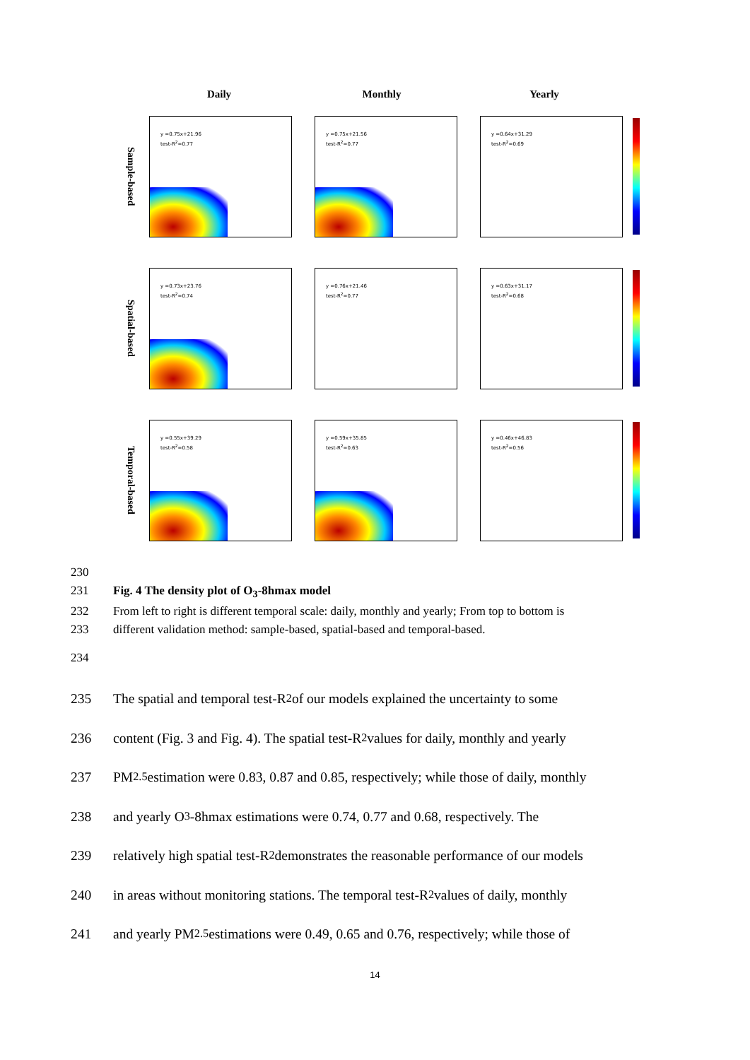Daily Monthly Yearly
Sample-based
y =0.75x+21.96
test-R<sup>2</sup>=0.77
y =0.75x+21.56
test-R<sup>2</sup>=0.77
y =0.64x+31.29
test-R<sup>2</sup>=0.69
Spatial-based
y =0.73x+23.76
test-R<sup>2</sup>=0.74
y =0.76x+21.46
test-R<sup>2</sup>=0.77
y =0.63x+31.17
test-R<sup>2</sup>=0.68
Temporal-based
y =0.55x+39.29
test-R<sup>2</sup>=0.58
y =0.59x+35.85
test-R<sup>2</sup>=0.63
y =0.46x+46.83
test-R<sup>2</sup>=0.56
230
231 Fig. 4 The density plot of O<sub>3</sub>-8hmax model
232 From left to right is different temporal scale: daily, monthly and yearly; From top to bottom is
233 different validation method: sample-based, spatial-based and temporal-based.
234
235 The spatial and temporal test-R<sup>2</sup> of our models explained the uncertainty to some
236 content (Fig. 3 and Fig. 4). The spatial test-R<sup>2</sup> values for daily, monthly and yearly
237 PM<sub>2.5</sub> estimation were 0.83, 0.87 and 0.85, respectively; while those of daily, monthly
238 and yearly O<sub>3</sub>-8hmax estimations were 0.74, 0.77 and 0.68, respectively. The
239 relatively high spatial test-R<sup>2</sup> demonstrates the reasonable performance of our models
240 in areas without monitoring stations. The temporal test-R<sup>2</sup> values of daily, monthly
241 and yearly PM<sub>2.5</sub> estimations were 0.49, 0.65 and 0.76, respectively; while those of
14